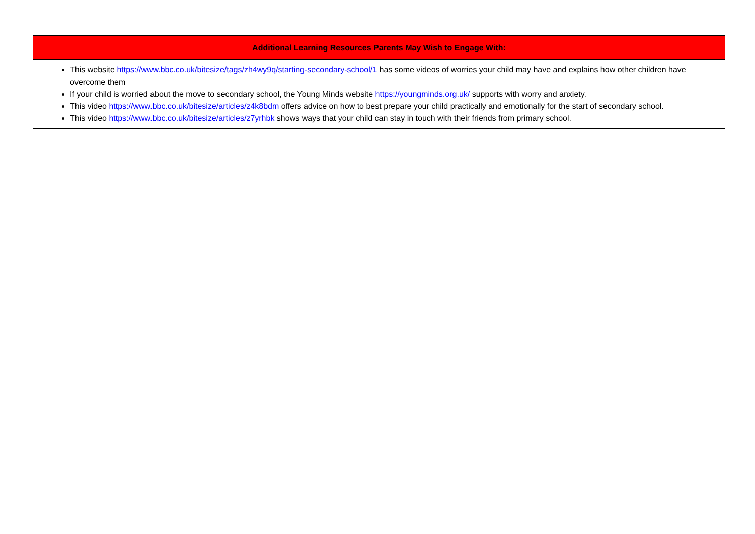| Additional Learning Resources Parents May Wish to Engage With: |
| --- |
| This website https://www.bbc.co.uk/bitesize/tags/zh4wy9q/starting-secondary-school/1 has some videos of worries your child may have and explains how other children have overcome them If your child is worried about the move to secondary school, the Young Minds website https://youngminds.org.uk/ supports with worry and anxiety. This video https://www.bbc.co.uk/bitesize/articles/z4k8bdm offers advice on how to best prepare your child practically and emotionally for the start of secondary school. This video https://www.bbc.co.uk/bitesize/articles/z7yrhbk shows ways that your child can stay in touch with their friends from primary school. |